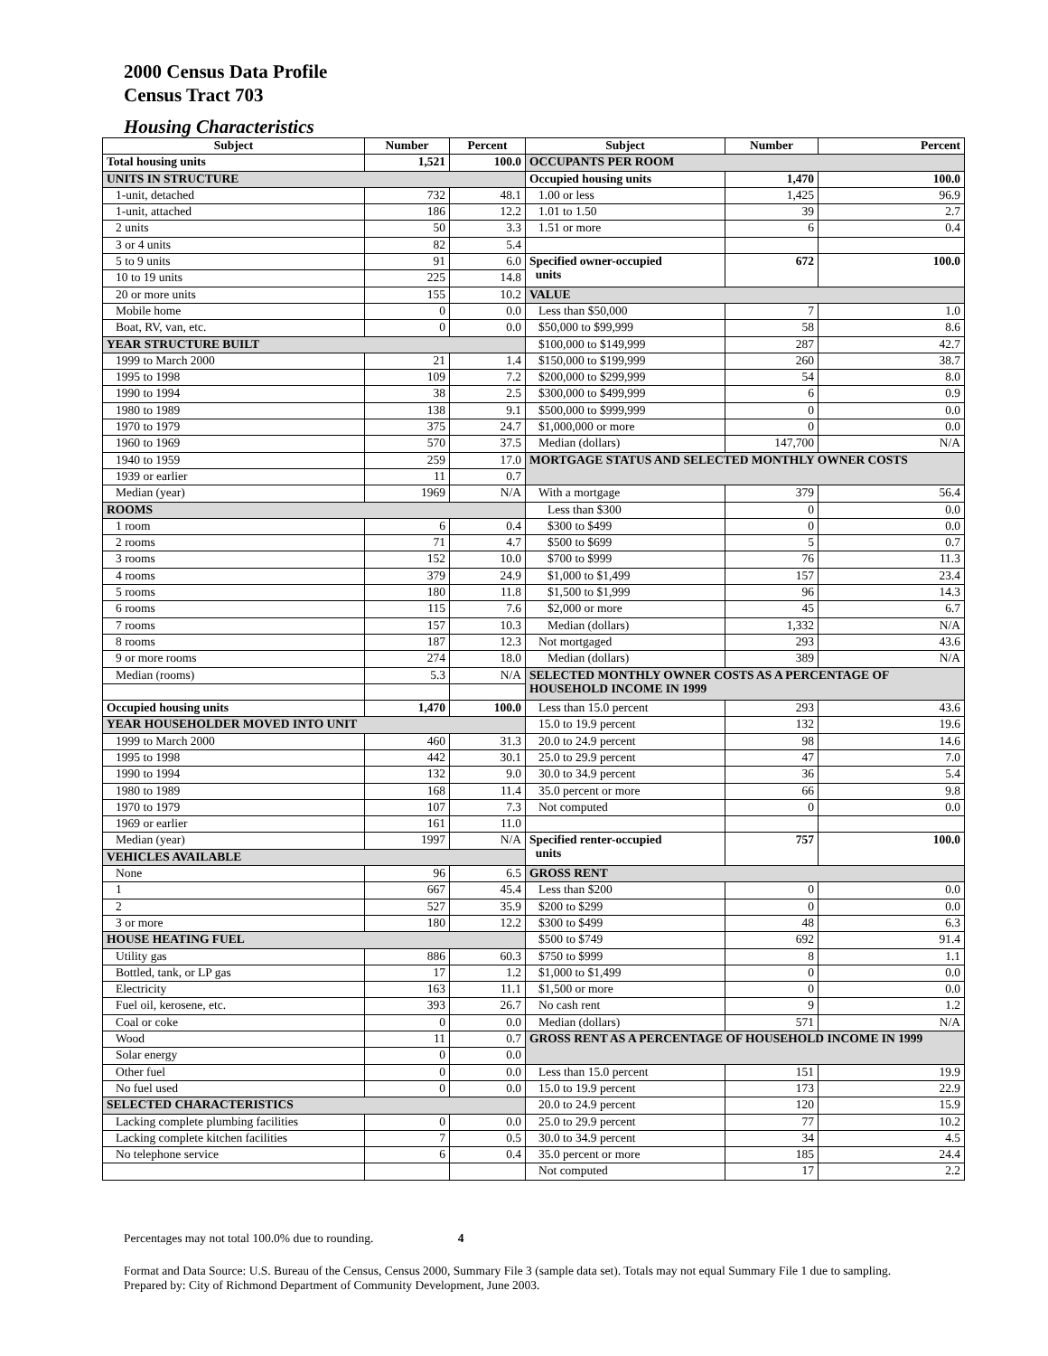2000 Census Data Profile
Census Tract 703
Housing Characteristics
| Subject | Number | Percent | Subject | Number | Percent |
| --- | --- | --- | --- | --- | --- |
| Total housing units | 1,521 | 100.0 | OCCUPANTS PER ROOM | | |
| UNITS IN STRUCTURE | | | Occupied housing units | 1,470 | 100.0 |
| 1-unit, detached | 732 | 48.1 | 1.00 or less | 1,425 | 96.9 |
| 1-unit, attached | 186 | 12.2 | 1.01 to 1.50 | 39 | 2.7 |
| 2 units | 50 | 3.3 | 1.51 or more | 6 | 0.4 |
| 3 or 4 units | 82 | 5.4 | | | |
| 5 to 9 units | 91 | 6.0 | Specified owner-occupied units | 672 | 100.0 |
| 10 to 19 units | 225 | 14.8 | | | |
| 20 or more units | 155 | 10.2 | VALUE | | |
| Mobile home | 0 | 0.0 | Less than $50,000 | 7 | 1.0 |
| Boat, RV, van, etc. | 0 | 0.0 | $50,000 to $99,999 | 58 | 8.6 |
| YEAR STRUCTURE BUILT | | | $100,000 to $149,999 | 287 | 42.7 |
| 1999 to March 2000 | 21 | 1.4 | $150,000 to $199,999 | 260 | 38.7 |
| 1995 to 1998 | 109 | 7.2 | $200,000 to $299,999 | 54 | 8.0 |
| 1990 to 1994 | 38 | 2.5 | $300,000 to $499,999 | 6 | 0.9 |
| 1980 to 1989 | 138 | 9.1 | $500,000 to $999,999 | 0 | 0.0 |
| 1970 to 1979 | 375 | 24.7 | $1,000,000 or more | 0 | 0.0 |
| 1960 to 1969 | 570 | 37.5 | Median (dollars) | 147,700 | N/A |
| 1940 to 1959 | 259 | 17.0 | MORTGAGE STATUS AND SELECTED MONTHLY OWNER COSTS | | |
| 1939 or earlier | 11 | 0.7 | | | |
| Median (year) | 1969 | N/A | With a mortgage | 379 | 56.4 |
| ROOMS | | | Less than $300 | 0 | 0.0 |
| 1 room | 6 | 0.4 | $300 to $499 | 0 | 0.0 |
| 2 rooms | 71 | 4.7 | $500 to $699 | 5 | 0.7 |
| 3 rooms | 152 | 10.0 | $700 to $999 | 76 | 11.3 |
| 4 rooms | 379 | 24.9 | $1,000 to $1,499 | 157 | 23.4 |
| 5 rooms | 180 | 11.8 | $1,500 to $1,999 | 96 | 14.3 |
| 6 rooms | 115 | 7.6 | $2,000 or more | 45 | 6.7 |
| 7 rooms | 157 | 10.3 | Median (dollars) | 1,332 | N/A |
| 8 rooms | 187 | 12.3 | Not mortgaged | 293 | 43.6 |
| 9 or more rooms | 274 | 18.0 | Median (dollars) | 389 | N/A |
| Median (rooms) | 5.3 | N/A | SELECTED MONTHLY OWNER COSTS AS A PERCENTAGE OF HOUSEHOLD INCOME IN 1999 | | |
| Occupied housing units | 1,470 | 100.0 | Less than 15.0 percent | 293 | 43.6 |
| YEAR HOUSEHOLDER MOVED INTO UNIT | | | 15.0 to 19.9 percent | 132 | 19.6 |
| 1999 to March 2000 | 460 | 31.3 | 20.0 to 24.9 percent | 98 | 14.6 |
| 1995 to 1998 | 442 | 30.1 | 25.0 to 29.9 percent | 47 | 7.0 |
| 1990 to 1994 | 132 | 9.0 | 30.0 to 34.9 percent | 36 | 5.4 |
| 1980 to 1989 | 168 | 11.4 | 35.0 percent or more | 66 | 9.8 |
| 1970 to 1979 | 107 | 7.3 | Not computed | 0 | 0.0 |
| 1969 or earlier | 161 | 11.0 | | | |
| Median (year) | 1997 | N/A | Specified renter-occupied units | 757 | 100.0 |
| VEHICLES AVAILABLE | | | | | |
| None | 96 | 6.5 | GROSS RENT | | |
| 1 | 667 | 45.4 | Less than $200 | 0 | 0.0 |
| 2 | 527 | 35.9 | $200 to $299 | 0 | 0.0 |
| 3 or more | 180 | 12.2 | $300 to $499 | 48 | 6.3 |
| HOUSE HEATING FUEL | | | $500 to $749 | 692 | 91.4 |
| Utility gas | 886 | 60.3 | $750 to $999 | 8 | 1.1 |
| Bottled, tank, or LP gas | 17 | 1.2 | $1,000 to $1,499 | 0 | 0.0 |
| Electricity | 163 | 11.1 | $1,500 or more | 0 | 0.0 |
| Fuel oil, kerosene, etc. | 393 | 26.7 | No cash rent | 9 | 1.2 |
| Coal or coke | 0 | 0.0 | Median (dollars) | 571 | N/A |
| Wood | 11 | 0.7 | GROSS RENT AS A PERCENTAGE OF HOUSEHOLD INCOME IN 1999 | | |
| Solar energy | 0 | 0.0 | | | |
| Other fuel | 0 | 0.0 | Less than 15.0 percent | 151 | 19.9 |
| No fuel used | 0 | 0.0 | 15.0 to 19.9 percent | 173 | 22.9 |
| SELECTED CHARACTERISTICS | | | 20.0 to 24.9 percent | 120 | 15.9 |
| Lacking complete plumbing facilities | 0 | 0.0 | 25.0 to 29.9 percent | 77 | 10.2 |
| Lacking complete kitchen facilities | 7 | 0.5 | 30.0 to 34.9 percent | 34 | 4.5 |
| No telephone service | 6 | 0.4 | 35.0 percent or more | 185 | 24.4 |
| | | | Not computed | 17 | 2.2 |
Percentages may not total 100.0% due to rounding. 4
Format and Data Source: U.S. Bureau of the Census, Census 2000, Summary File 3 (sample data set). Totals may not equal Summary File 1 due to sampling.
Prepared by: City of Richmond Department of Community Development, June 2003.